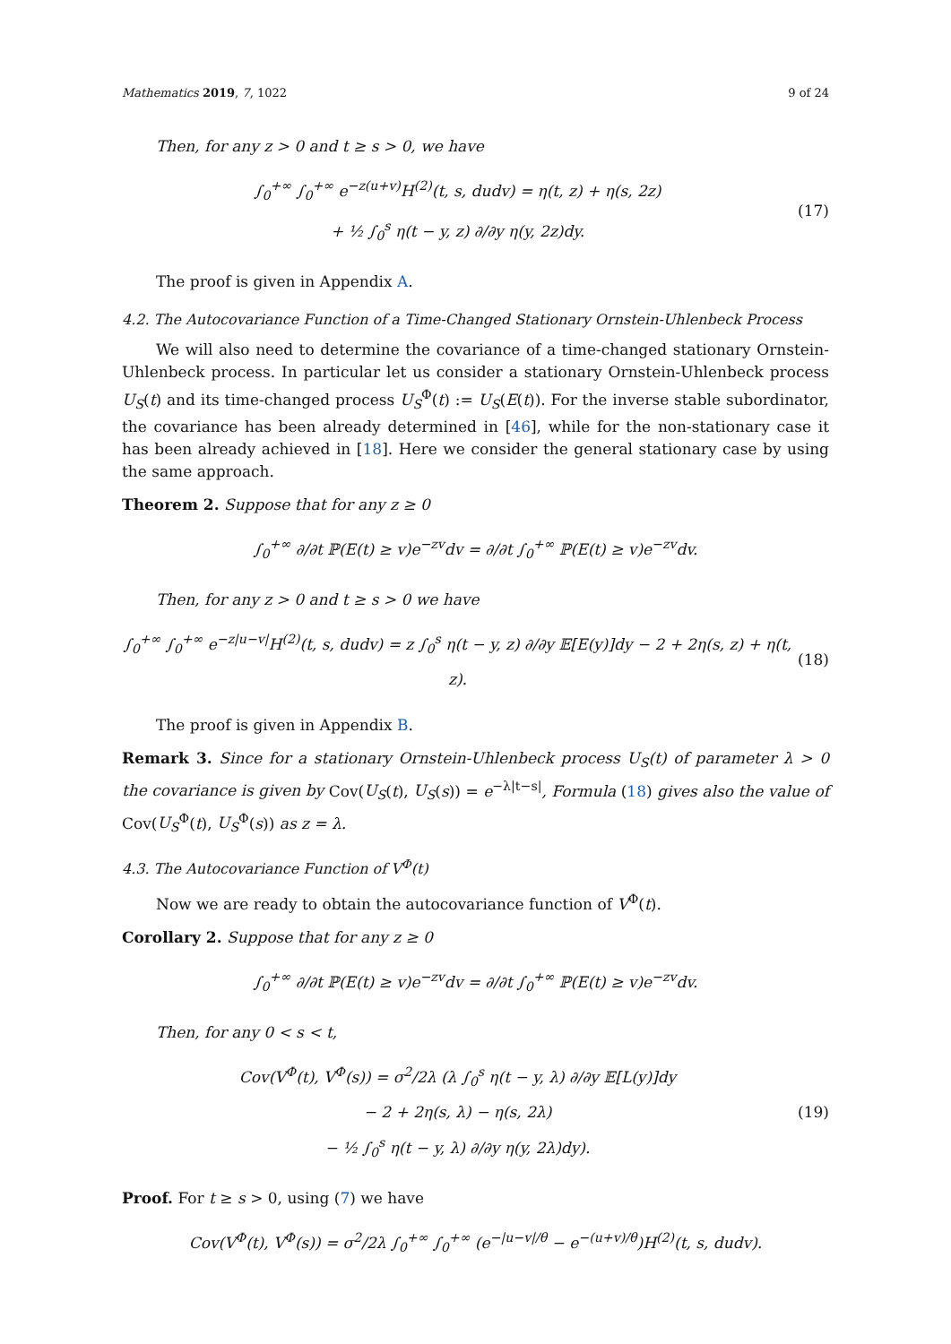Mathematics 2019, 7, 1022 9 of 24
Then, for any z > 0 and t ≥ s > 0, we have
∫<sub>0</sub><sup>+∞</sup> ∫<sub>0</sub><sup>+∞</sup> e<sup>−z(u+v)</sup>H<sup>(2)</sup>(t, s, dudv) = η(t, z) + η(s, 2z)
+ ½ ∫<sub>0</sub><sup>s</sup> η(t − y, z) ∂/∂y η(y, 2z)dy.
(17)
The proof is given in Appendix A.
4.2. The Autocovariance Function of a Time-Changed Stationary Ornstein-Uhlenbeck Process
We will also need to determine the covariance of a time-changed stationary Ornstein-Uhlenbeck process. In particular let us consider a stationary Ornstein-Uhlenbeck process U<sub>S</sub>(t) and its time-changed process U<sub>S</sub><sup>Φ</sup>(t) := U<sub>S</sub>(E(t)). For the inverse stable subordinator, the covariance has been already determined in [46], while for the non-stationary case it has been already achieved in [18]. Here we consider the general stationary case by using the same approach.
Theorem 2. Suppose that for any z ≥ 0
∫<sub>0</sub><sup>+∞</sup> ∂/∂t ℙ(E(t) ≥ v)e<sup>−zv</sup>dv = ∂/∂t ∫<sub>0</sub><sup>+∞</sup> ℙ(E(t) ≥ v)e<sup>−zv</sup>dv.
Then, for any z > 0 and t ≥ s > 0 we have
∫<sub>0</sub><sup>+∞</sup> ∫<sub>0</sub><sup>+∞</sup> e<sup>−z|u−v|</sup>H<sup>(2)</sup>(t, s, dudv) = z ∫<sub>0</sub><sup>s</sup> η(t − y, z) ∂/∂y 𝔼[E(y)]dy − 2 + 2η(s, z) + η(t, z).
(18)
The proof is given in Appendix B.
Remark 3. Since for a stationary Ornstein-Uhlenbeck process U<sub>S</sub>(t) of parameter λ > 0 the covariance is given by Cov(U<sub>S</sub>(t), U<sub>S</sub>(s)) = e<sup>−λ|t−s|</sup>, Formula (18) gives also the value of Cov(U<sub>S</sub><sup>Φ</sup>(t), U<sub>S</sub><sup>Φ</sup>(s)) as z = λ.
4.3. The Autocovariance Function of V<sup>Φ</sup>(t)
Now we are ready to obtain the autocovariance function of V<sup>Φ</sup>(t).
Corollary 2. Suppose that for any z ≥ 0
∫<sub>0</sub><sup>+∞</sup> ∂/∂t ℙ(E(t) ≥ v)e<sup>−zv</sup>dv = ∂/∂t ∫<sub>0</sub><sup>+∞</sup> ℙ(E(t) ≥ v)e<sup>−zv</sup>dv.
Then, for any 0 < s < t,
Cov(V<sup>Φ</sup>(t), V<sup>Φ</sup>(s)) = σ<sup>2</sup>/2λ (λ ∫<sub>0</sub><sup>s</sup> η(t − y, λ) ∂/∂y 𝔼[L(y)]dy
− 2 + 2η(s, λ) − η(s, 2λ)
− ½ ∫<sub>0</sub><sup>s</sup> η(t − y, λ) ∂/∂y η(y, 2λ)dy).
(19)
Proof. For t ≥ s > 0, using (7) we have
Cov(V<sup>Φ</sup>(t), V<sup>Φ</sup>(s)) = σ<sup>2</sup>/2λ ∫<sub>0</sub><sup>+∞</sup> ∫<sub>0</sub><sup>+∞</sup> (e<sup>−|u−v|/θ</sup> − e<sup>−(u+v)/θ</sup>)H<sup>(2)</sup>(t, s, dudv).